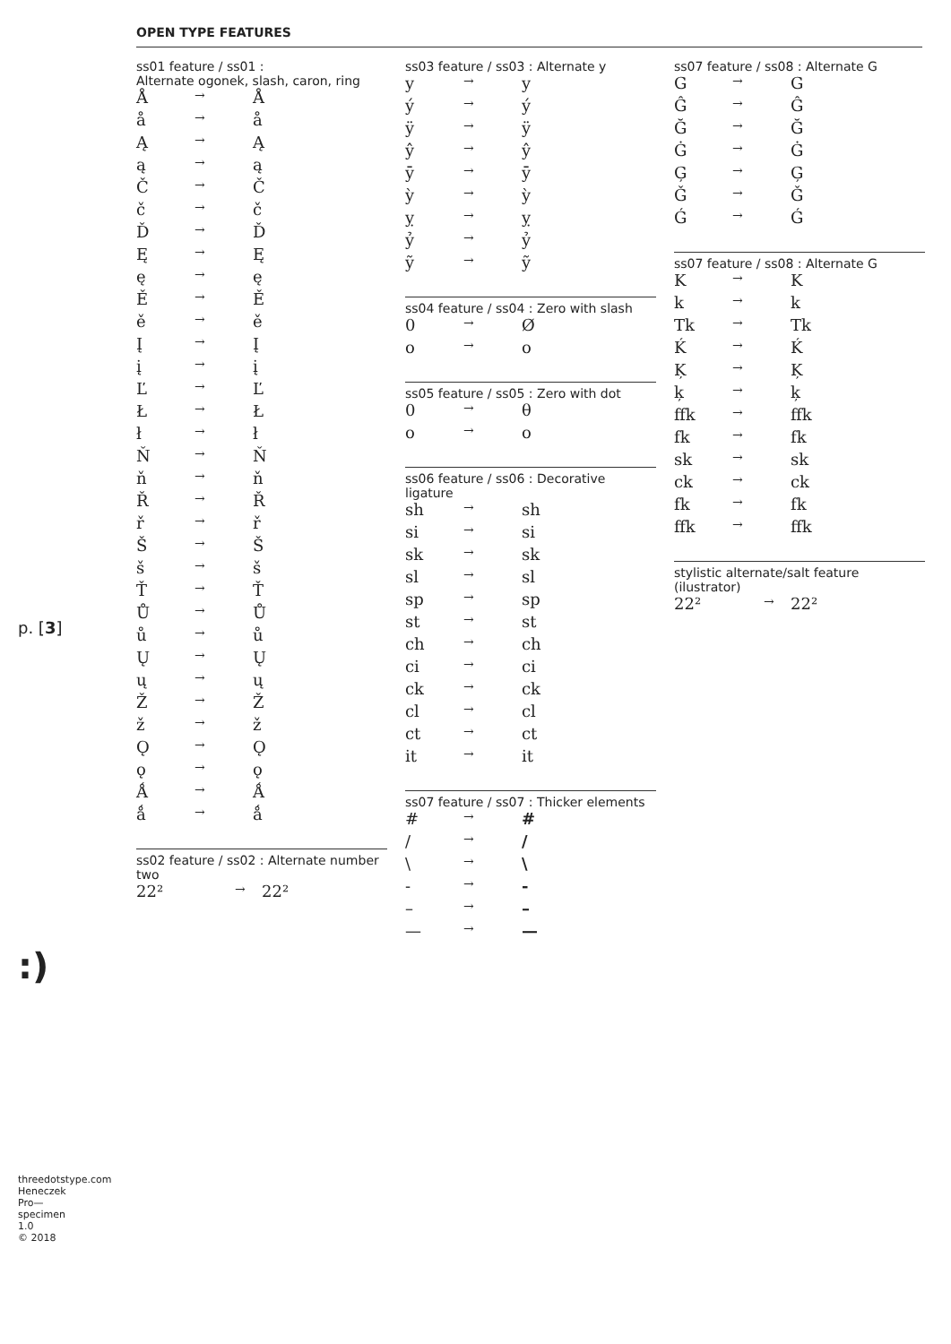p. [3]
:)
threedotstype.com
Heneczek Pro—specimen 1.0
© 2018
OPEN TYPE FEATURES
ss01 feature / ss01 :
Alternate ogonek, slash, caron, ring
| Å | → | Å |
| å | → | å |
| Ą | → | Ą |
| ą | → | ą |
| Č | → | Č |
| č | → | č |
| Ď | → | Ď |
| Ę | → | Ę |
| ę | → | ę |
| Ě | → | Ě |
| ě | → | ě |
| Į | → | Į |
| į | → | į |
| Ľ | → | Ľ |
| Ł | → | Ł |
| ł | → | ł |
| Ň | → | Ň |
| ň | → | ň |
| Ř | → | Ř |
| ř | → | ř |
| Š | → | Š |
| š | → | š |
| Ť | → | Ť |
| Ů | → | Ů |
| ů | → | ů |
| Ų | → | Ų |
| ų | → | ų |
| Ž | → | Ž |
| ž | → | ž |
| Ǫ | → | Ǫ |
| ǫ | → | ǫ |
| Ǻ | → | Ǻ |
| ǻ | → | ǻ |
ss02 feature / ss02 : Alternate number two
| 22² | → | 22² |
ss03 feature / ss03 : Alternate y
| y | → | y |
| ý | → | ý |
| ÿ | → | ÿ |
| ŷ | → | ŷ |
| ȳ | → | ȳ |
| ỳ | → | ỳ |
| ỵ | → | ỵ |
| ỷ | → | ỷ |
| ỹ | → | ỹ |
ss04 feature / ss04 : Zero with slash
| 0 | → | Ø |
| o | → | o |
ss05 feature / ss05 : Zero with dot
| 0 | → | θ |
| o | → | o |
ss06 feature / ss06 : Decorative ligature
| sh | → | sh |
| si | → | si |
| sk | → | sk |
| sl | → | sl |
| sp | → | sp |
| st | → | st |
| ch | → | ch |
| ci | → | ci |
| ck | → | ck |
| cl | → | cl |
| ct | → | ct |
| it | → | it |
ss07 feature / ss07 : Thicker elements
| # | → | # |
| / | → | / |
| \ | → | \ |
| - | → | - |
| – | → | – |
| — | → | — |
ss07 feature / ss08 : Alternate G
| G | → | G |
| Ĝ | → | Ĝ |
| Ğ | → | Ğ |
| Ġ | → | Ġ |
| Ģ | → | Ģ |
| Ǧ | → | Ǧ |
| Ǵ | → | Ǵ |
ss07 feature / ss08 : Alternate G
| K | → | K |
| k | → | k |
| Tk | → | Tk |
| Ḱ | → | Ḱ |
| Ķ | → | Ķ |
| ķ | → | ķ |
| ffk | → | ffk |
| fk | → | fk |
| sk | → | sk |
| ck | → | ck |
| fk | → | fk |
| ffk | → | ffk |
stylistic alternate/salt feature (ilustrator)
| 22² | → | 22² |